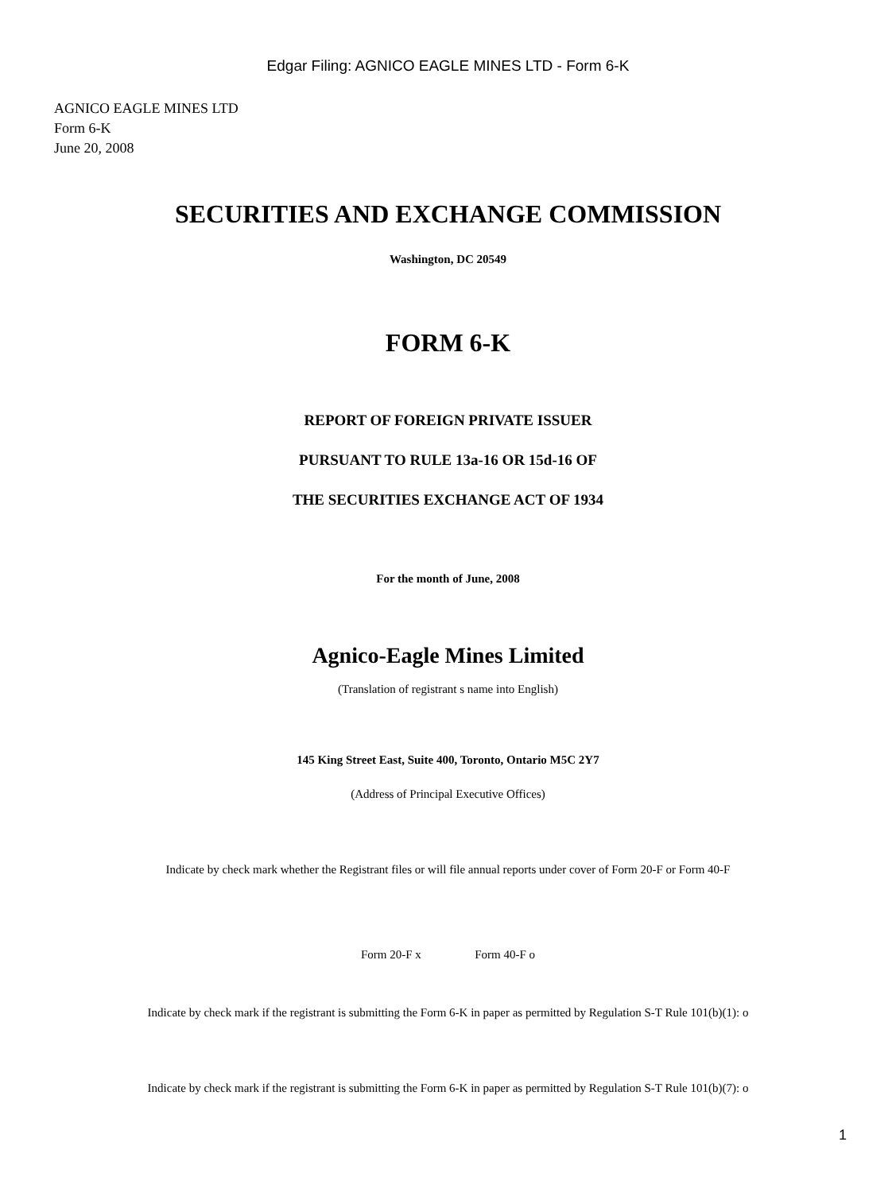Edgar Filing: AGNICO EAGLE MINES LTD - Form 6-K
AGNICO EAGLE MINES LTD
Form 6-K
June 20, 2008
SECURITIES AND EXCHANGE COMMISSION
Washington, DC 20549
FORM 6-K
REPORT OF FOREIGN PRIVATE ISSUER
PURSUANT TO RULE 13a-16 OR 15d-16 OF
THE SECURITIES EXCHANGE ACT OF 1934
For the month of June, 2008
Agnico-Eagle Mines Limited
(Translation of registrant s name into English)
145 King Street East, Suite 400, Toronto, Ontario M5C 2Y7
(Address of Principal Executive Offices)
Indicate by check mark whether the Registrant files or will file annual reports under cover of Form 20-F or Form 40-F
Form 20-F x Form 40-F o
Indicate by check mark if the registrant is submitting the Form 6-K in paper as permitted by Regulation S-T Rule 101(b)(1): o
Indicate by check mark if the registrant is submitting the Form 6-K in paper as permitted by Regulation S-T Rule 101(b)(7): o
1